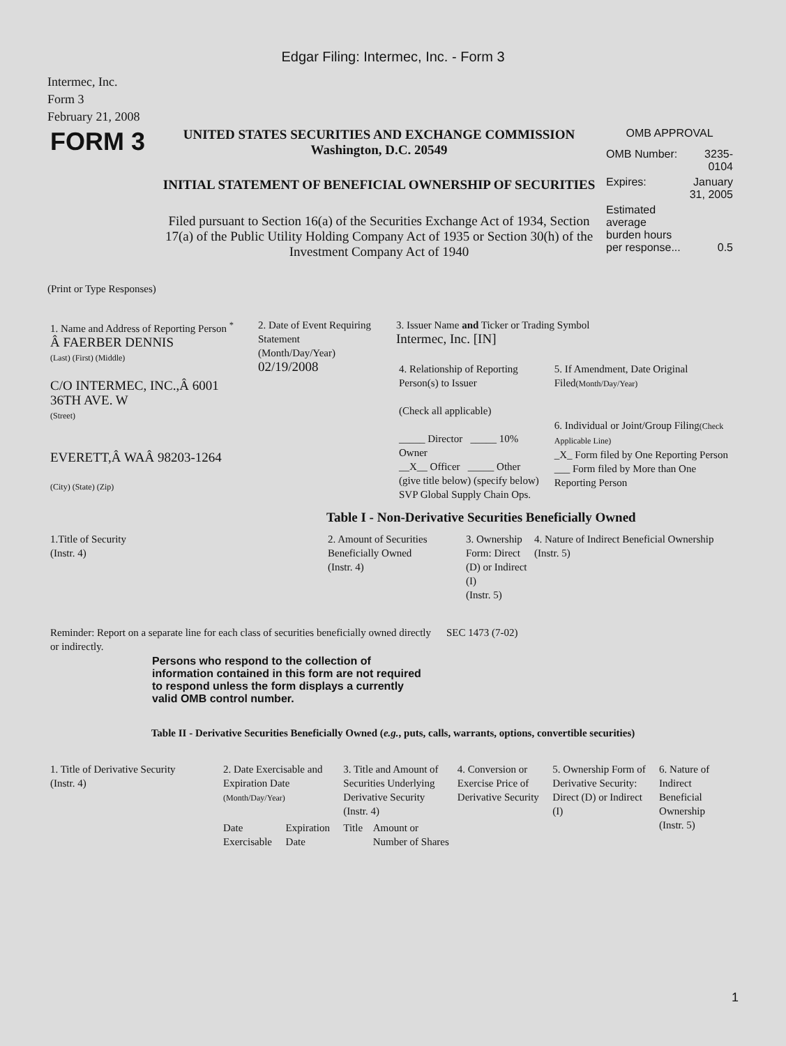Edgar Filing: Intermec, Inc. - Form 3
Intermec, Inc.
Form 3
February 21, 2008
| FORM 3 | UNITED STATES SECURITIES AND EXCHANGE COMMISSION Washington, D.C. 20549 INITIAL STATEMENT OF BENEFICIAL OWNERSHIP OF SECURITIES Filed pursuant to Section 16(a) of the Securities Exchange Act of 1934, Section 17(a) of the Public Utility Holding Company Act of 1935 or Section 30(h) of the Investment Company Act of 1940 | OMB APPROVAL / OMB Number: / 3235-0104 / / Expires: / January 31, 2005 / / Estimated average burden hours per response... / 0.5 / |
(Print or Type Responses)
| 1. Name and Address of Reporting Person <sup>*</sup> Â FAERBER DENNIS (Last) (First) (Middle) C/O INTERMEC, INC.,Â 6001 36TH AVE. W (Street) EVERETT,Â WAÂ 98203-1264 (City) (State) (Zip) | 2. Date of Event Requiring Statement (Month/Day/Year) 02/19/2008 | 3. Issuer Name and Ticker or Trading Symbol Intermec, Inc. [IN] / 4. Relationship of Reporting Person(s) to Issuer (Check all applicable) _____ Director _____ 10% Owner __X__ Officer _____ Other (give title below) (specify below) SVP Global Supply Chain Ops. / 5. If Amendment, Date Original Filed (Month/Day/Year) 6. Individual or Joint/Group Filing (Check Applicable Line) _X_ Form filed by One Reporting Person ___ Form filed by More than One Reporting Person / |
Table I - Non-Derivative Securities Beneficially Owned
| 1.Title of Security (Instr. 4) | 2. Amount of Securities Beneficially Owned (Instr. 4) | 3. Ownership Form: Direct (D) or Indirect (I) (Instr. 5) | 4. Nature of Indirect Beneficial Ownership (Instr. 5) |
| --- | --- | --- | --- |
| Reminder: Report on a separate line for each class of securities beneficially owned directly or indirectly. | SEC 1473 (7-02) |
Persons who respond to the collection of information contained in this form are not required to respond unless the form displays a currently valid OMB control number.
Table II - Derivative Securities Beneficially Owned (e.g., puts, calls, warrants, options, convertible securities)
| 1. Title of Derivative Security (Instr. 4) | 2. Date Exercisable and Expiration Date (Month/Day/Year) | | 3. Title and Amount of Securities Underlying Derivative Security (Instr. 4) | | 4. Conversion or Exercise Price of Derivative Security | 5. Ownership Form of Derivative Security: Direct (D) or Indirect (I) | 6. Nature of Indirect Beneficial Ownership (Instr. 5) |
| --- | --- | --- | --- | --- | --- | --- | --- |
| | Date Exercisable | Expiration Date | Title | Amount or Number of Shares | | | |
1